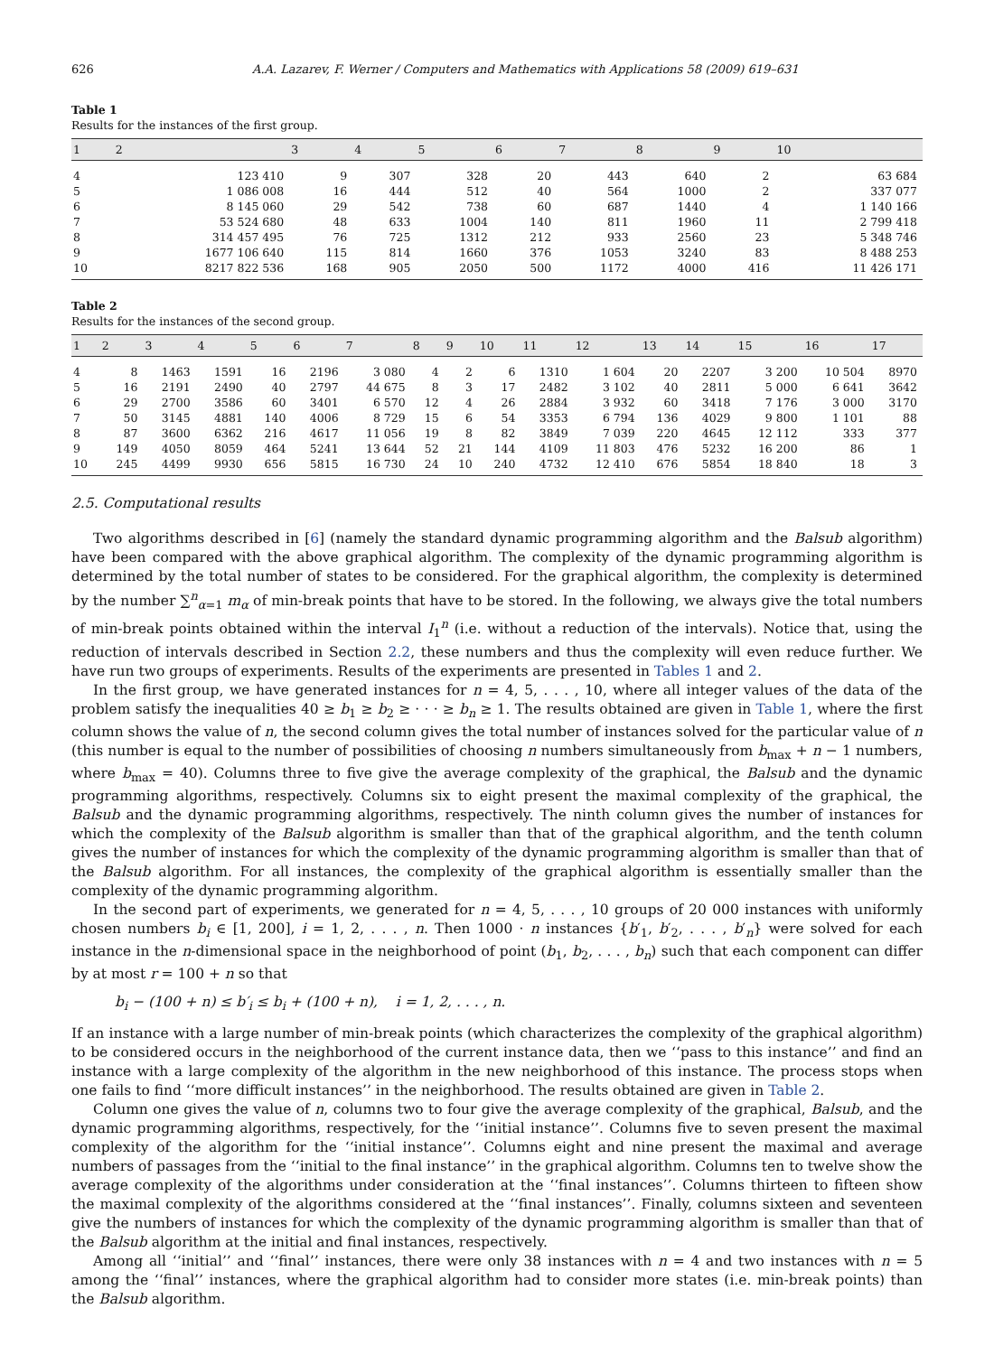626 A.A. Lazarev, F. Werner / Computers and Mathematics with Applications 58 (2009) 619–631
Table 1
Results for the instances of the first group.
| 1 | 2 | 3 | 4 | 5 | 6 | 7 | 8 | 9 | 10 |
| --- | --- | --- | --- | --- | --- | --- | --- | --- | --- |
| 4 | 123 410 | 9 | 307 | 328 | 20 | 443 | 640 | 2 | 63 684 |
| 5 | 1 086 008 | 16 | 444 | 512 | 40 | 564 | 1000 | 2 | 337 077 |
| 6 | 8 145 060 | 29 | 542 | 738 | 60 | 687 | 1440 | 4 | 1 140 166 |
| 7 | 53 524 680 | 48 | 633 | 1004 | 140 | 811 | 1960 | 11 | 2 799 418 |
| 8 | 314 457 495 | 76 | 725 | 1312 | 212 | 933 | 2560 | 23 | 5 348 746 |
| 9 | 1677 106 640 | 115 | 814 | 1660 | 376 | 1053 | 3240 | 83 | 8 488 253 |
| 10 | 8217 822 536 | 168 | 905 | 2050 | 500 | 1172 | 4000 | 416 | 11 426 171 |
Table 2
Results for the instances of the second group.
| 1 | 2 | 3 | 4 | 5 | 6 | 7 | 8 | 9 | 10 | 11 | 12 | 13 | 14 | 15 | 16 | 17 |
| --- | --- | --- | --- | --- | --- | --- | --- | --- | --- | --- | --- | --- | --- | --- | --- | --- |
| 4 | 8 | 1463 | 1591 | 16 | 2196 | 3 080 | 4 | 2 | 6 | 1310 | 1 604 | 20 | 2207 | 3 200 | 10 504 | 8970 |
| 5 | 16 | 2191 | 2490 | 40 | 2797 | 44 675 | 8 | 3 | 17 | 2482 | 3 102 | 40 | 2811 | 5 000 | 6 641 | 3642 |
| 6 | 29 | 2700 | 3586 | 60 | 3401 | 6 570 | 12 | 4 | 26 | 2884 | 3 932 | 60 | 3418 | 7 176 | 3 000 | 3170 |
| 7 | 50 | 3145 | 4881 | 140 | 4006 | 8 729 | 15 | 6 | 54 | 3353 | 6 794 | 136 | 4029 | 9 800 | 1 101 | 88 |
| 8 | 87 | 3600 | 6362 | 216 | 4617 | 11 056 | 19 | 8 | 82 | 3849 | 7 039 | 220 | 4645 | 12 112 | 333 | 377 |
| 9 | 149 | 4050 | 8059 | 464 | 5241 | 13 644 | 52 | 21 | 144 | 4109 | 11 803 | 476 | 5232 | 16 200 | 86 | 1 |
| 10 | 245 | 4499 | 9930 | 656 | 5815 | 16 730 | 24 | 10 | 240 | 4732 | 12 410 | 676 | 5854 | 18 840 | 18 | 3 |
2.5. Computational results
Two algorithms described in [6] (namely the standard dynamic programming algorithm and the Balsub algorithm) have been compared with the above graphical algorithm. The complexity of the dynamic programming algorithm is determined by the total number of states to be considered. For the graphical algorithm, the complexity is determined by the number ∑<sup>n</sup><sub>α=1</sub> m<sub>α</sub> of min-break points that have to be stored. In the following, we always give the total numbers of min-break points obtained within the interval I<sub>1</sub><sup>n</sup> (i.e. without a reduction of the intervals). Notice that, using the reduction of intervals described in Section 2.2, these numbers and thus the complexity will even reduce further. We have run two groups of experiments. Results of the experiments are presented in Tables 1 and 2.
In the first group, we have generated instances for n = 4, 5, . . . , 10, where all integer values of the data of the problem satisfy the inequalities 40 ≥ b<sub>1</sub> ≥ b<sub>2</sub> ≥ · · · ≥ b<sub>n</sub> ≥ 1. The results obtained are given in Table 1, where the first column shows the value of n, the second column gives the total number of instances solved for the particular value of n (this number is equal to the number of possibilities of choosing n numbers simultaneously from b<sub>max</sub> + n − 1 numbers, where b<sub>max</sub> = 40). Columns three to five give the average complexity of the graphical, the Balsub and the dynamic programming algorithms, respectively. Columns six to eight present the maximal complexity of the graphical, the Balsub and the dynamic programming algorithms, respectively. The ninth column gives the number of instances for which the complexity of the Balsub algorithm is smaller than that of the graphical algorithm, and the tenth column gives the number of instances for which the complexity of the dynamic programming algorithm is smaller than that of the Balsub algorithm. For all instances, the complexity of the graphical algorithm is essentially smaller than the complexity of the dynamic programming algorithm.
In the second part of experiments, we generated for n = 4, 5, . . . , 10 groups of 20 000 instances with uniformly chosen numbers b<sub>i</sub> ∈ [1, 200], i = 1, 2, . . . , n. Then 1000 · n instances {b′<sub>1</sub>, b′<sub>2</sub>, . . . , b′<sub>n</sub>} were solved for each instance in the n-dimensional space in the neighborhood of point (b<sub>1</sub>, b<sub>2</sub>, . . . , b<sub>n</sub>) such that each component can differ by at most r = 100 + n so that
b<sub>i</sub> − (100 + n) ≤ b′<sub>i</sub> ≤ b<sub>i</sub> + (100 + n), i = 1, 2, . . . , n.
If an instance with a large number of min-break points (which characterizes the complexity of the graphical algorithm) to be considered occurs in the neighborhood of the current instance data, then we ‘‘pass to this instance’’ and find an instance with a large complexity of the algorithm in the new neighborhood of this instance. The process stops when one fails to find ‘‘more difficult instances’’ in the neighborhood. The results obtained are given in Table 2.
Column one gives the value of n, columns two to four give the average complexity of the graphical, Balsub, and the dynamic programming algorithms, respectively, for the ‘‘initial instance’’. Columns five to seven present the maximal complexity of the algorithm for the ‘‘initial instance’’. Columns eight and nine present the maximal and average numbers of passages from the ‘‘initial to the final instance’’ in the graphical algorithm. Columns ten to twelve show the average complexity of the algorithms under consideration at the ‘‘final instances’’. Columns thirteen to fifteen show the maximal complexity of the algorithms considered at the ‘‘final instances’’. Finally, columns sixteen and seventeen give the numbers of instances for which the complexity of the dynamic programming algorithm is smaller than that of the Balsub algorithm at the initial and final instances, respectively.
Among all ‘‘initial’’ and ‘‘final’’ instances, there were only 38 instances with n = 4 and two instances with n = 5 among the ‘‘final’’ instances, where the graphical algorithm had to consider more states (i.e. min-break points) than the Balsub algorithm.